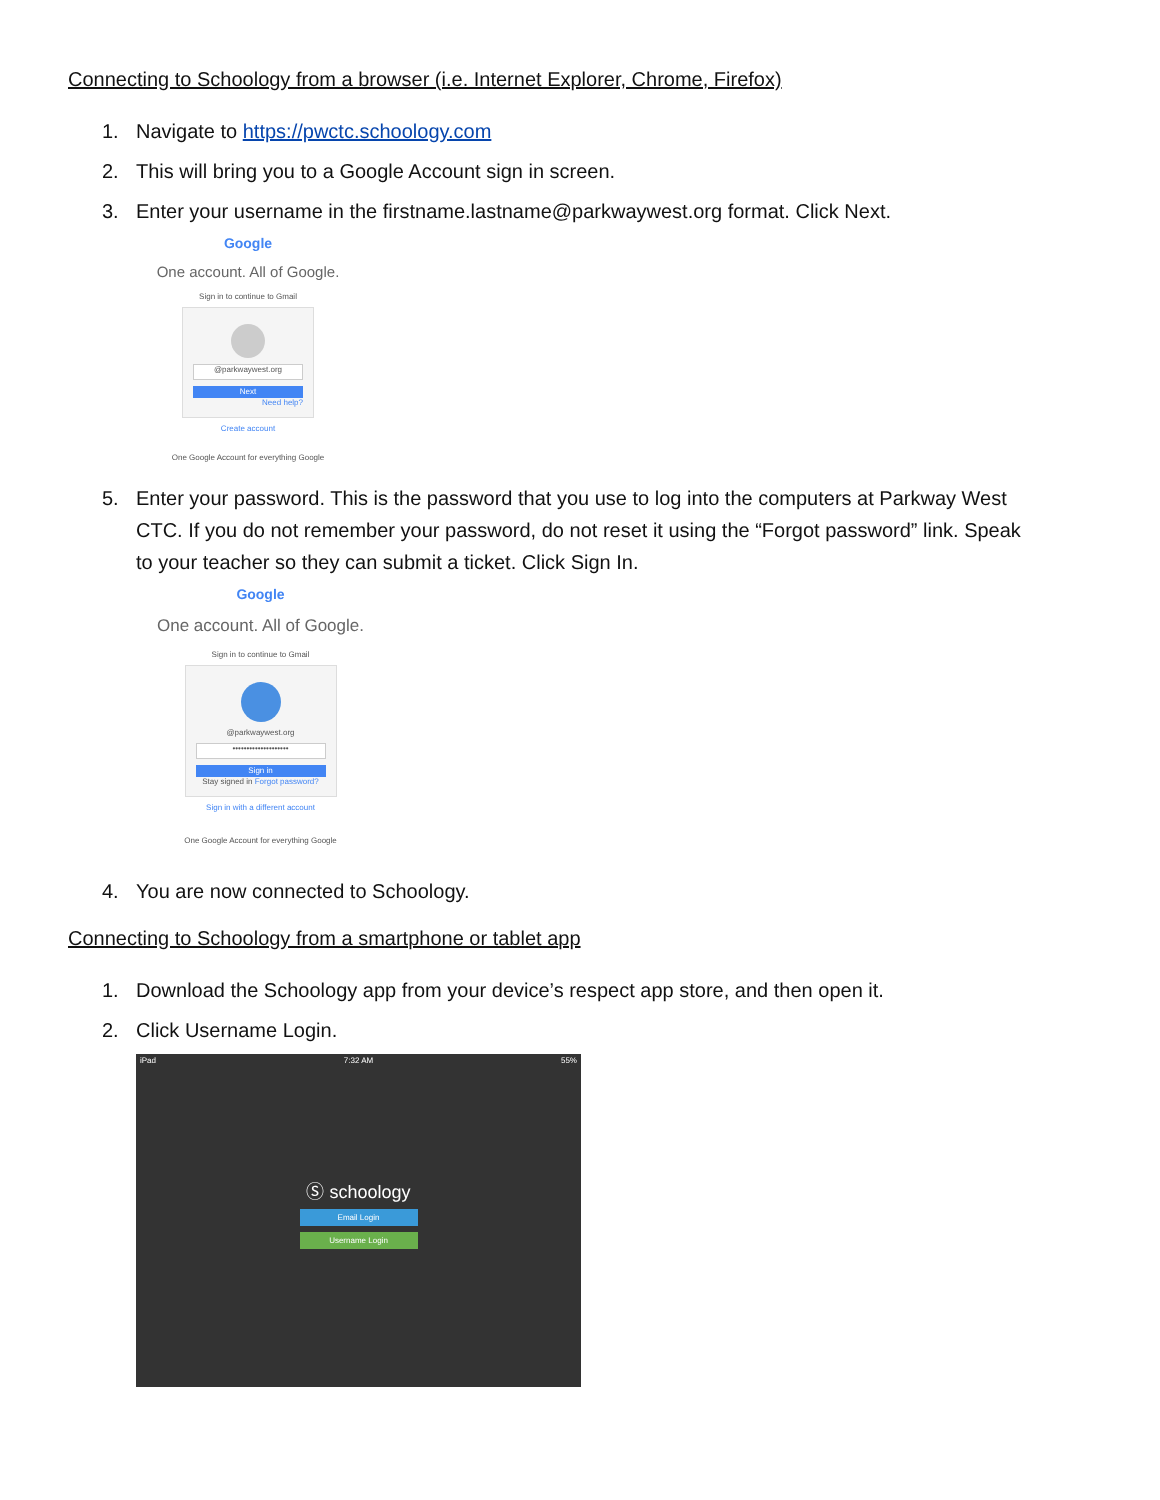Connecting to Schoology from a browser (i.e. Internet Explorer, Chrome, Firefox)
1. Navigate to https://pwctc.schoology.com
2. This will bring you to a Google Account sign in screen.
3. Enter your username in the firstname.lastname@parkwaywest.org format. Click Next.
Google
One account. All of Google.
Sign in to continue to Gmail
@parkwaywest.org
Next
Need help?
Create account
One Google Account for everything Google
5. Enter your password. This is the password that you use to log into the computers at Parkway West CTC. If you do not remember your password, do not reset it using the “Forgot password” link. Speak to your teacher so they can submit a ticket. Click Sign In.
Google
One account. All of Google.
Sign in to continue to Gmail
@parkwaywest.org
••••••••••••••••••••
Sign in
Stay signed in Forgot password?
Sign in with a different account
One Google Account for everything Google
4. You are now connected to Schoology.
Connecting to Schoology from a smartphone or tablet app
1. Download the Schoology app from your device’s respect app store, and then open it.
2. Click Username Login.
iPad 7:32 AM 55%
Ⓢ schoology
Email Login
Username Login